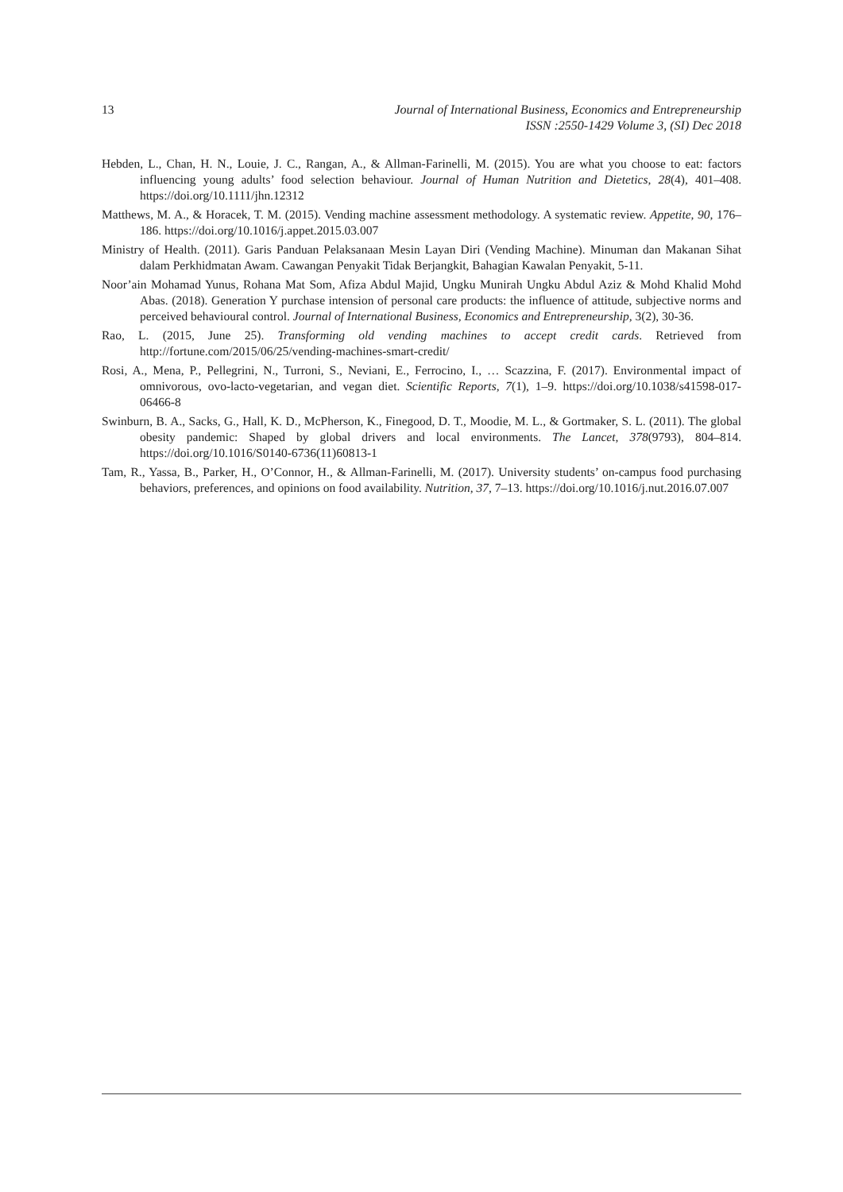13
Journal of International Business, Economics and Entrepreneurship
ISSN :2550-1429 Volume 3, (SI) Dec 2018
Hebden, L., Chan, H. N., Louie, J. C., Rangan, A., & Allman-Farinelli, M. (2015). You are what you choose to eat: factors influencing young adults’ food selection behaviour. Journal of Human Nutrition and Dietetics, 28(4), 401–408. https://doi.org/10.1111/jhn.12312
Matthews, M. A., & Horacek, T. M. (2015). Vending machine assessment methodology. A systematic review. Appetite, 90, 176–186. https://doi.org/10.1016/j.appet.2015.03.007
Ministry of Health. (2011). Garis Panduan Pelaksanaan Mesin Layan Diri (Vending Machine). Minuman dan Makanan Sihat dalam Perkhidmatan Awam. Cawangan Penyakit Tidak Berjangkit, Bahagian Kawalan Penyakit, 5-11.
Noor’ain Mohamad Yunus, Rohana Mat Som, Afiza Abdul Majid, Ungku Munirah Ungku Abdul Aziz & Mohd Khalid Mohd Abas. (2018). Generation Y purchase intension of personal care products: the influence of attitude, subjective norms and perceived behavioural control. Journal of International Business, Economics and Entrepreneurship, 3(2), 30-36.
Rao, L. (2015, June 25). Transforming old vending machines to accept credit cards. Retrieved from http://fortune.com/2015/06/25/vending-machines-smart-credit/
Rosi, A., Mena, P., Pellegrini, N., Turroni, S., Neviani, E., Ferrocino, I., … Scazzina, F. (2017). Environmental impact of omnivorous, ovo-lacto-vegetarian, and vegan diet. Scientific Reports, 7(1), 1–9. https://doi.org/10.1038/s41598-017-06466-8
Swinburn, B. A., Sacks, G., Hall, K. D., McPherson, K., Finegood, D. T., Moodie, M. L., & Gortmaker, S. L. (2011). The global obesity pandemic: Shaped by global drivers and local environments. The Lancet, 378(9793), 804–814. https://doi.org/10.1016/S0140-6736(11)60813-1
Tam, R., Yassa, B., Parker, H., O’Connor, H., & Allman-Farinelli, M. (2017). University students’ on-campus food purchasing behaviors, preferences, and opinions on food availability. Nutrition, 37, 7–13. https://doi.org/10.1016/j.nut.2016.07.007